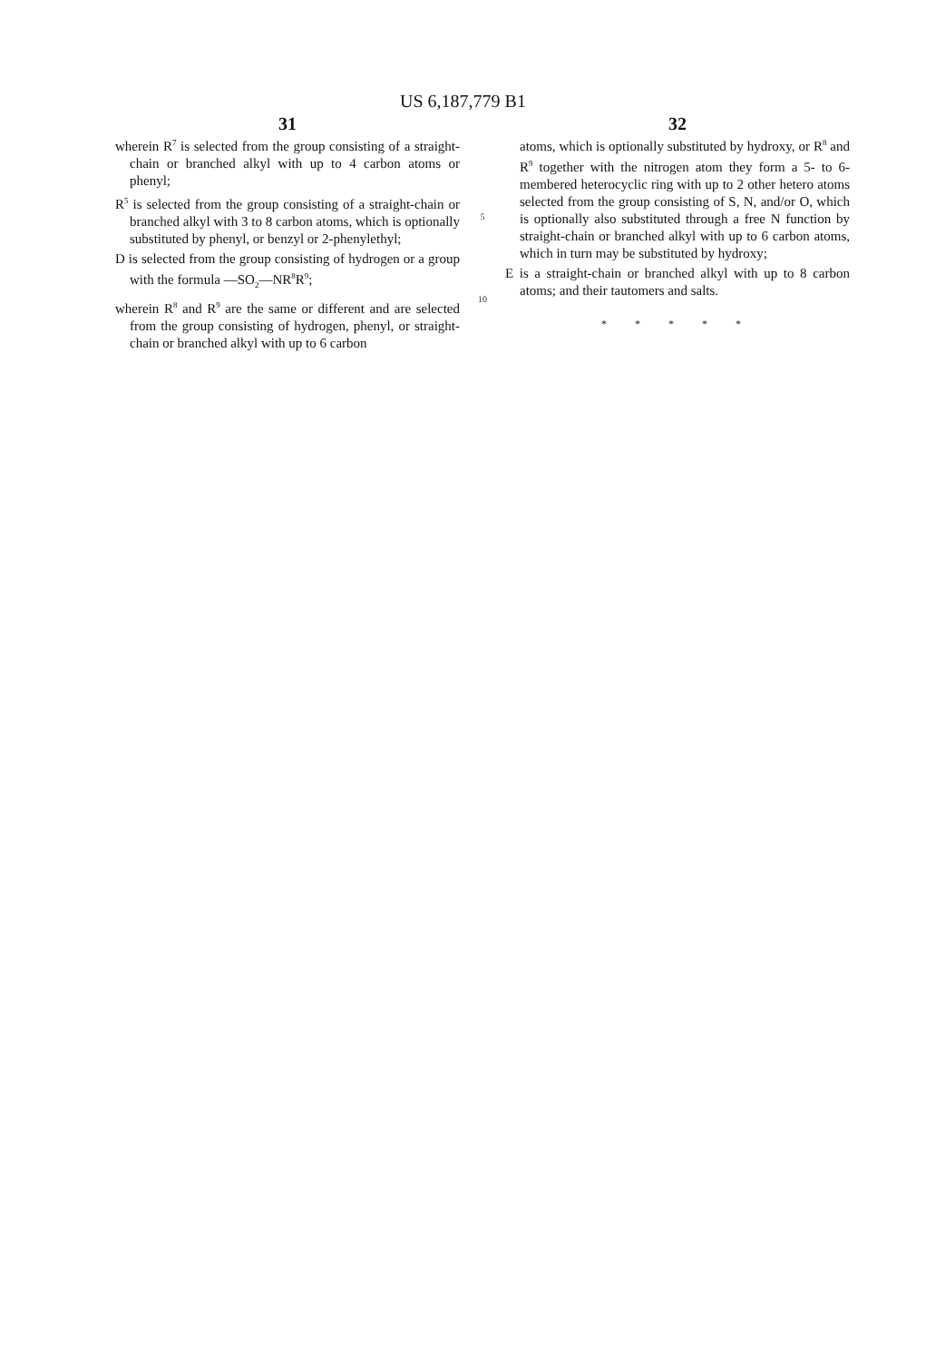US 6,187,779 B1
31
wherein R<sup>7</sup> is selected from the group consisting of a straight-chain or branched alkyl with up to 4 carbon atoms or phenyl;
R<sup>5</sup> is selected from the group consisting of a straight-chain or branched alkyl with 3 to 8 carbon atoms, which is optionally substituted by phenyl, or benzyl or 2-phenylethyl;
D is selected from the group consisting of hydrogen or a group with the formula —SO<sub>2</sub>—NR<sup>8</sup>R<sup>9</sup>;
wherein R<sup>8</sup> and R<sup>9</sup> are the same or different and are selected from the group consisting of hydrogen, phenyl, or straight-chain or branched alkyl with up to 6 carbon
5
10
32
atoms, which is optionally substituted by hydroxy, or R<sup>8</sup> and R<sup>9</sup> together with the nitrogen atom they form a 5- to 6-membered heterocyclic ring with up to 2 other hetero atoms selected from the group consisting of S, N, and/or O, which is optionally also substituted through a free N function by straight-chain or branched alkyl with up to 6 carbon atoms, which in turn may be substituted by hydroxy;
E is a straight-chain or branched alkyl with up to 8 carbon atoms; and their tautomers and salts.
* * * * *